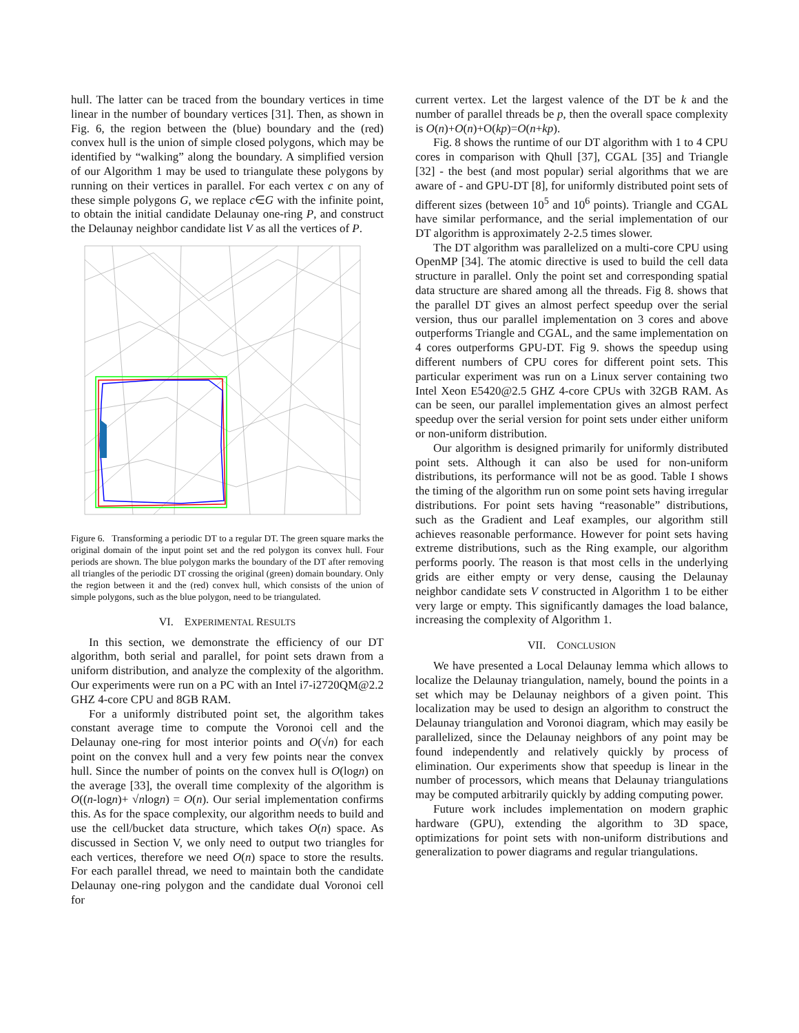hull. The latter can be traced from the boundary vertices in time linear in the number of boundary vertices [31]. Then, as shown in Fig. 6, the region between the (blue) boundary and the (red) convex hull is the union of simple closed polygons, which may be identified by “walking” along the boundary. A simplified version of our Algorithm 1 may be used to triangulate these polygons by running on their vertices in parallel. For each vertex c on any of these simple polygons G, we replace c∈G with the infinite point, to obtain the initial candidate Delaunay one-ring P, and construct the Delaunay neighbor candidate list V as all the vertices of P.
Figure 6. Transforming a periodic DT to a regular DT. The green square marks the original domain of the input point set and the red polygon its convex hull. Four periods are shown. The blue polygon marks the boundary of the DT after removing all triangles of the periodic DT crossing the original (green) domain boundary. Only the region between it and the (red) convex hull, which consists of the union of simple polygons, such as the blue polygon, need to be triangulated.
VI. EXPERIMENTAL RESULTS
In this section, we demonstrate the efficiency of our DT algorithm, both serial and parallel, for point sets drawn from a uniform distribution, and analyze the complexity of the algorithm. Our experiments were run on a PC with an Intel i7-i2720QM@2.2 GHZ 4-core CPU and 8GB RAM.
For a uniformly distributed point set, the algorithm takes constant average time to compute the Voronoi cell and the Delaunay one-ring for most interior points and O(√n) for each point on the convex hull and a very few points near the convex hull. Since the number of points on the convex hull is O(logn) on the average [33], the overall time complexity of the algorithm is O((n-logn)+ √nlogn) = O(n). Our serial implementation confirms this. As for the space complexity, our algorithm needs to build and use the cell/bucket data structure, which takes O(n) space. As discussed in Section V, we only need to output two triangles for each vertices, therefore we need O(n) space to store the results. For each parallel thread, we need to maintain both the candidate Delaunay one-ring polygon and the candidate dual Voronoi cell for
current vertex. Let the largest valence of the DT be k and the number of parallel threads be p, then the overall space complexity is O(n)+O(n)+O(kp)=O(n+kp).
Fig. 8 shows the runtime of our DT algorithm with 1 to 4 CPU cores in comparison with Qhull [37], CGAL [35] and Triangle [32] - the best (and most popular) serial algorithms that we are aware of - and GPU-DT [8], for uniformly distributed point sets of different sizes (between 10<sup>5</sup> and 10<sup>6</sup> points). Triangle and CGAL have similar performance, and the serial implementation of our DT algorithm is approximately 2-2.5 times slower.
The DT algorithm was parallelized on a multi-core CPU using OpenMP [34]. The atomic directive is used to build the cell data structure in parallel. Only the point set and corresponding spatial data structure are shared among all the threads. Fig 8. shows that the parallel DT gives an almost perfect speedup over the serial version, thus our parallel implementation on 3 cores and above outperforms Triangle and CGAL, and the same implementation on 4 cores outperforms GPU-DT. Fig 9. shows the speedup using different numbers of CPU cores for different point sets. This particular experiment was run on a Linux server containing two Intel Xeon E5420@2.5 GHZ 4-core CPUs with 32GB RAM. As can be seen, our parallel implementation gives an almost perfect speedup over the serial version for point sets under either uniform or non-uniform distribution.
Our algorithm is designed primarily for uniformly distributed point sets. Although it can also be used for non-uniform distributions, its performance will not be as good. Table I shows the timing of the algorithm run on some point sets having irregular distributions. For point sets having “reasonable” distributions, such as the Gradient and Leaf examples, our algorithm still achieves reasonable performance. However for point sets having extreme distributions, such as the Ring example, our algorithm performs poorly. The reason is that most cells in the underlying grids are either empty or very dense, causing the Delaunay neighbor candidate sets V constructed in Algorithm 1 to be either very large or empty. This significantly damages the load balance, increasing the complexity of Algorithm 1.
VII. CONCLUSION
We have presented a Local Delaunay lemma which allows to localize the Delaunay triangulation, namely, bound the points in a set which may be Delaunay neighbors of a given point. This localization may be used to design an algorithm to construct the Delaunay triangulation and Voronoi diagram, which may easily be parallelized, since the Delaunay neighbors of any point may be found independently and relatively quickly by process of elimination. Our experiments show that speedup is linear in the number of processors, which means that Delaunay triangulations may be computed arbitrarily quickly by adding computing power.
Future work includes implementation on modern graphic hardware (GPU), extending the algorithm to 3D space, optimizations for point sets with non-uniform distributions and generalization to power diagrams and regular triangulations.